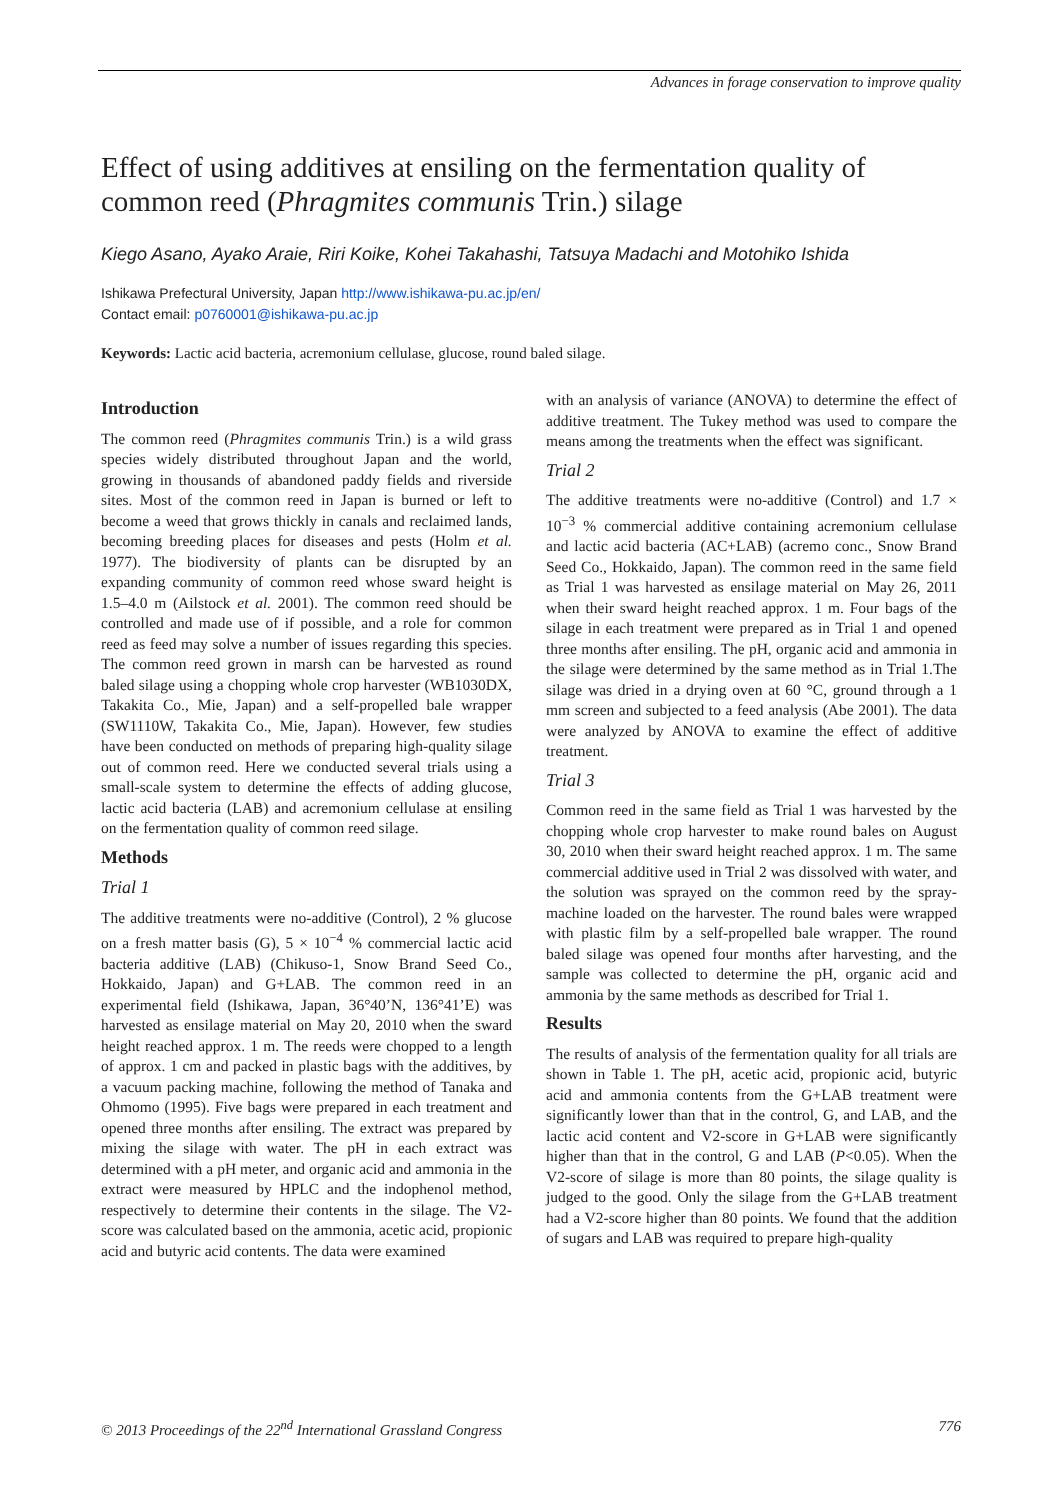Advances in forage conservation to improve quality
Effect of using additives at ensiling on the fermentation quality of common reed (Phragmites communis Trin.) silage
Kiego Asano, Ayako Araie, Riri Koike, Kohei Takahashi, Tatsuya Madachi and Motohiko Ishida
Ishikawa Prefectural University, Japan http://www.ishikawa-pu.ac.jp/en/
Contact email: p0760001@ishikawa-pu.ac.jp
Keywords: Lactic acid bacteria, acremonium cellulase, glucose, round baled silage.
Introduction
The common reed (Phragmites communis Trin.) is a wild grass species widely distributed throughout Japan and the world, growing in thousands of abandoned paddy fields and riverside sites. Most of the common reed in Japan is burned or left to become a weed that grows thickly in canals and reclaimed lands, becoming breeding places for diseases and pests (Holm et al. 1977). The biodiversity of plants can be disrupted by an expanding community of common reed whose sward height is 1.5–4.0 m (Ailstock et al. 2001). The common reed should be controlled and made use of if possible, and a role for common reed as feed may solve a number of issues regarding this species. The common reed grown in marsh can be harvested as round baled silage using a chopping whole crop harvester (WB1030DX, Takakita Co., Mie, Japan) and a self-propelled bale wrapper (SW1110W, Takakita Co., Mie, Japan). However, few studies have been conducted on methods of preparing high-quality silage out of common reed. Here we conducted several trials using a small-scale system to determine the effects of adding glucose, lactic acid bacteria (LAB) and acremonium cellulase at ensiling on the fermentation quality of common reed silage.
Methods
Trial 1
The additive treatments were no-additive (Control), 2 % glucose on a fresh matter basis (G), 5 × 10<sup>−4</sup> % commercial lactic acid bacteria additive (LAB) (Chikuso-1, Snow Brand Seed Co., Hokkaido, Japan) and G+LAB. The common reed in an experimental field (Ishikawa, Japan, 36°40’N, 136°41’E) was harvested as ensilage material on May 20, 2010 when the sward height reached approx. 1 m. The reeds were chopped to a length of approx. 1 cm and packed in plastic bags with the additives, by a vacuum packing machine, following the method of Tanaka and Ohmomo (1995). Five bags were prepared in each treatment and opened three months after ensiling. The extract was prepared by mixing the silage with water. The pH in each extract was determined with a pH meter, and organic acid and ammonia in the extract were measured by HPLC and the indophenol method, respectively to determine their contents in the silage. The V2-score was calculated based on the ammonia, acetic acid, propionic acid and butyric acid contents. The data were examined
with an analysis of variance (ANOVA) to determine the effect of additive treatment. The Tukey method was used to compare the means among the treatments when the effect was significant.
Trial 2
The additive treatments were no-additive (Control) and 1.7 × 10<sup>−3</sup> % commercial additive containing acremonium cellulase and lactic acid bacteria (AC+LAB) (acremo conc., Snow Brand Seed Co., Hokkaido, Japan). The common reed in the same field as Trial 1 was harvested as ensilage material on May 26, 2011 when their sward height reached approx. 1 m. Four bags of the silage in each treatment were prepared as in Trial 1 and opened three months after ensiling. The pH, organic acid and ammonia in the silage were determined by the same method as in Trial 1.The silage was dried in a drying oven at 60 °C, ground through a 1 mm screen and subjected to a feed analysis (Abe 2001). The data were analyzed by ANOVA to examine the effect of additive treatment.
Trial 3
Common reed in the same field as Trial 1 was harvested by the chopping whole crop harvester to make round bales on August 30, 2010 when their sward height reached approx. 1 m. The same commercial additive used in Trial 2 was dissolved with water, and the solution was sprayed on the common reed by the spray-machine loaded on the harvester. The round bales were wrapped with plastic film by a self-propelled bale wrapper. The round baled silage was opened four months after harvesting, and the sample was collected to determine the pH, organic acid and ammonia by the same methods as described for Trial 1.
Results
The results of analysis of the fermentation quality for all trials are shown in Table 1. The pH, acetic acid, propionic acid, butyric acid and ammonia contents from the G+LAB treatment were significantly lower than that in the control, G, and LAB, and the lactic acid content and V2-score in G+LAB were significantly higher than that in the control, G and LAB (P<0.05). When the V2-score of silage is more than 80 points, the silage quality is judged to the good. Only the silage from the G+LAB treatment had a V2-score higher than 80 points. We found that the addition of sugars and LAB was required to prepare high-quality
© 2013 Proceedings of the 22<sup>nd</sup> International Grassland Congress 776